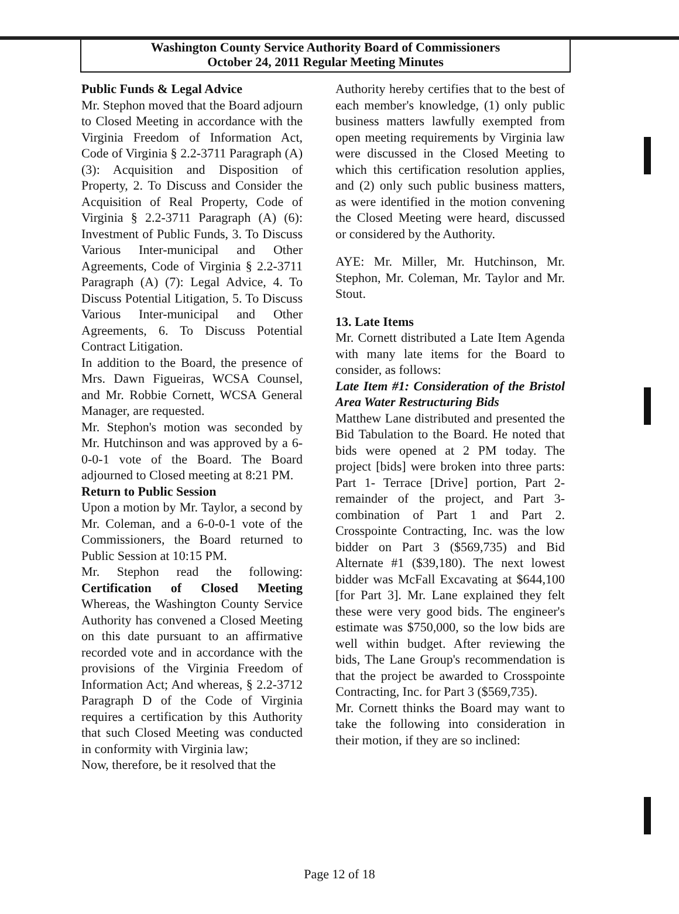Washington County Service Authority Board of Commissioners
October 24, 2011 Regular Meeting Minutes
Public Funds & Legal Advice
Mr. Stephon moved that the Board adjourn to Closed Meeting in accordance with the Virginia Freedom of Information Act, Code of Virginia § 2.2-3711 Paragraph (A) (3): Acquisition and Disposition of Property, 2. To Discuss and Consider the Acquisition of Real Property, Code of Virginia § 2.2-3711 Paragraph (A) (6): Investment of Public Funds, 3. To Discuss Various Inter-municipal and Other Agreements, Code of Virginia § 2.2-3711 Paragraph (A) (7): Legal Advice, 4. To Discuss Potential Litigation, 5. To Discuss Various Inter-municipal and Other Agreements, 6. To Discuss Potential Contract Litigation.
In addition to the Board, the presence of Mrs. Dawn Figueiras, WCSA Counsel, and Mr. Robbie Cornett, WCSA General Manager, are requested.
Mr. Stephon's motion was seconded by Mr. Hutchinson and was approved by a 6-0-0-1 vote of the Board. The Board adjourned to Closed meeting at 8:21 PM.
Return to Public Session
Upon a motion by Mr. Taylor, a second by Mr. Coleman, and a 6-0-0-1 vote of the Commissioners, the Board returned to Public Session at 10:15 PM.
Mr. Stephon read the following: Certification of Closed Meeting Whereas, the Washington County Service Authority has convened a Closed Meeting on this date pursuant to an affirmative recorded vote and in accordance with the provisions of the Virginia Freedom of Information Act; And whereas, § 2.2-3712 Paragraph D of the Code of Virginia requires a certification by this Authority that such Closed Meeting was conducted in conformity with Virginia law;
Now, therefore, be it resolved that the
Authority hereby certifies that to the best of each member's knowledge, (1) only public business matters lawfully exempted from open meeting requirements by Virginia law were discussed in the Closed Meeting to which this certification resolution applies, and (2) only such public business matters, as were identified in the motion convening the Closed Meeting were heard, discussed or considered by the Authority.
AYE: Mr. Miller, Mr. Hutchinson, Mr. Stephon, Mr. Coleman, Mr. Taylor and Mr. Stout.
13. Late Items
Mr. Cornett distributed a Late Item Agenda with many late items for the Board to consider, as follows:
Late Item #1: Consideration of the Bristol Area Water Restructuring Bids
Matthew Lane distributed and presented the Bid Tabulation to the Board. He noted that bids were opened at 2 PM today. The project [bids] were broken into three parts: Part 1- Terrace [Drive] portion, Part 2- remainder of the project, and Part 3- combination of Part 1 and Part 2. Crosspointe Contracting, Inc. was the low bidder on Part 3 ($569,735) and Bid Alternate #1 ($39,180). The next lowest bidder was McFall Excavating at $644,100 [for Part 3]. Mr. Lane explained they felt these were very good bids. The engineer's estimate was $750,000, so the low bids are well within budget. After reviewing the bids, The Lane Group's recommendation is that the project be awarded to Crosspointe Contracting, Inc. for Part 3 ($569,735).
Mr. Cornett thinks the Board may want to take the following into consideration in their motion, if they are so inclined:
Page 12 of 18